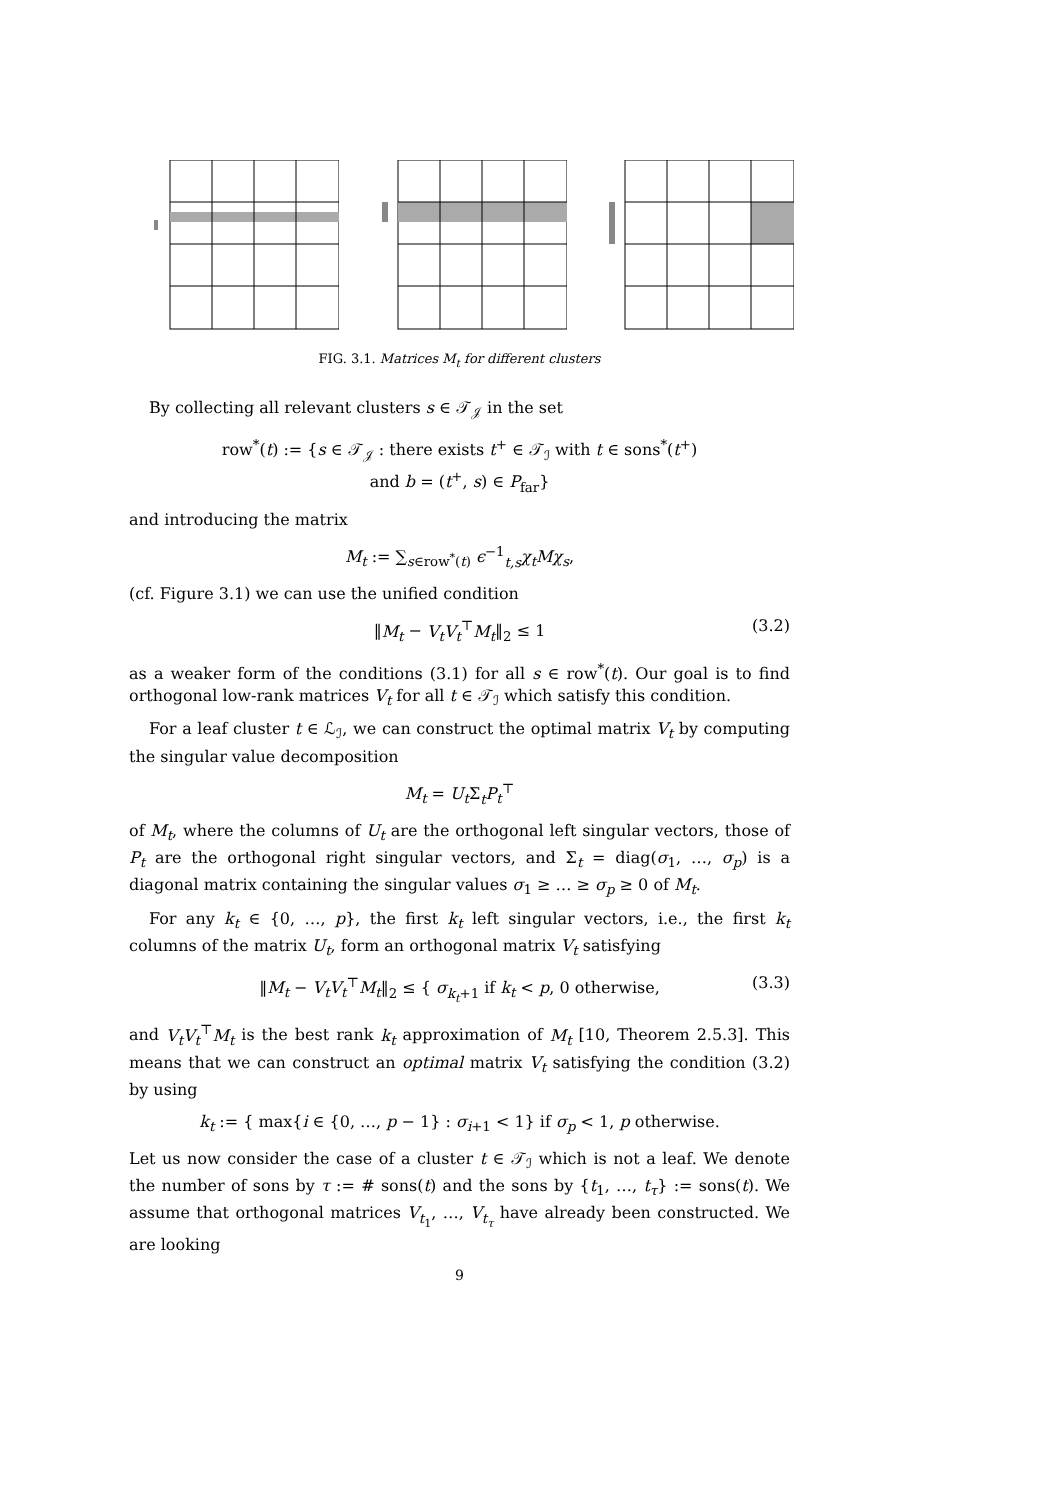FIG. 3.1. Matrices M<sub>t</sub> for different clusters
By collecting all relevant clusters s ∈ 𝒯<sub>𝒥</sub> in the set
row<sup>*</sup>(t) := {s ∈ 𝒯<sub>𝒥</sub> : there exists t<sup>+</sup> ∈ 𝒯<sub>ℐ</sub> with t ∈ sons<sup>*</sup>(t<sup>+</sup>)
and b = (t<sup>+</sup>, s) ∈ P<sub>far</sub>}
and introducing the matrix
M<sub>t</sub> := ∑<sub>s∈row<sup>*</sup>(t)</sub> ϵ<sup>−1</sup><sub>t,s</sub>χ<sub>t</sub>Mχ<sub>s</sub>,
(cf. Figure 3.1) we can use the unified condition
‖M<sub>t</sub> − V<sub>t</sub>V<sub>t</sub><sup>⊤</sup>M<sub>t</sub>‖<sub>2</sub> ≤ 1 (3.2)
as a weaker form of the conditions (3.1) for all s ∈ row<sup>*</sup>(t). Our goal is to find orthogonal low-rank matrices V<sub>t</sub> for all t ∈ 𝒯<sub>ℐ</sub> which satisfy this condition.
For a leaf cluster t ∈ ℒ<sub>ℐ</sub>, we can construct the optimal matrix V<sub>t</sub> by computing the singular value decomposition
M<sub>t</sub> = U<sub>t</sub> Σ<sub>t</sub>P<sub>t</sub><sup>⊤</sup>
of M<sub>t</sub>, where the columns of U<sub>t</sub> are the orthogonal left singular vectors, those of P<sub>t</sub> are the orthogonal right singular vectors, and Σ<sub>t</sub> = diag(σ<sub>1</sub>, …, σ<sub>p</sub>) is a diagonal matrix containing the singular values σ<sub>1</sub> ≥ … ≥ σ<sub>p</sub> ≥ 0 of M<sub>t</sub>.
For any k<sub>t</sub> ∈ {0, …, p}, the first k<sub>t</sub> left singular vectors, i.e., the first k<sub>t</sub> columns of the matrix U<sub>t</sub>, form an orthogonal matrix V<sub>t</sub> satisfying
‖M<sub>t</sub> − V<sub>t</sub>V<sub>t</sub><sup>⊤</sup>M<sub>t</sub>‖<sub>2</sub> ≤ { σ<sub>k<sub>t</sub>+1</sub> if k<sub>t</sub> < p, 0 otherwise, (3.3)
and V<sub>t</sub>V<sub>t</sub><sup>⊤</sup>M<sub>t</sub> is the best rank k<sub>t</sub> approximation of M<sub>t</sub> [10, Theorem 2.5.3]. This means that we can construct an optimal matrix V<sub>t</sub> satisfying the condition (3.2) by using
k<sub>t</sub> := { max{i ∈ {0, …, p − 1} : σ<sub>i+1</sub> < 1} if σ<sub>p</sub> < 1, p otherwise.
Let us now consider the case of a cluster t ∈ 𝒯<sub>ℐ</sub> which is not a leaf. We denote the number of sons by τ := # sons(t) and the sons by {t<sub>1</sub>, …, t<sub>τ</sub>} := sons(t). We assume that orthogonal matrices V<sub>t<sub>1</sub></sub>, …, V<sub>t<sub>τ</sub></sub> have already been constructed. We are looking
9